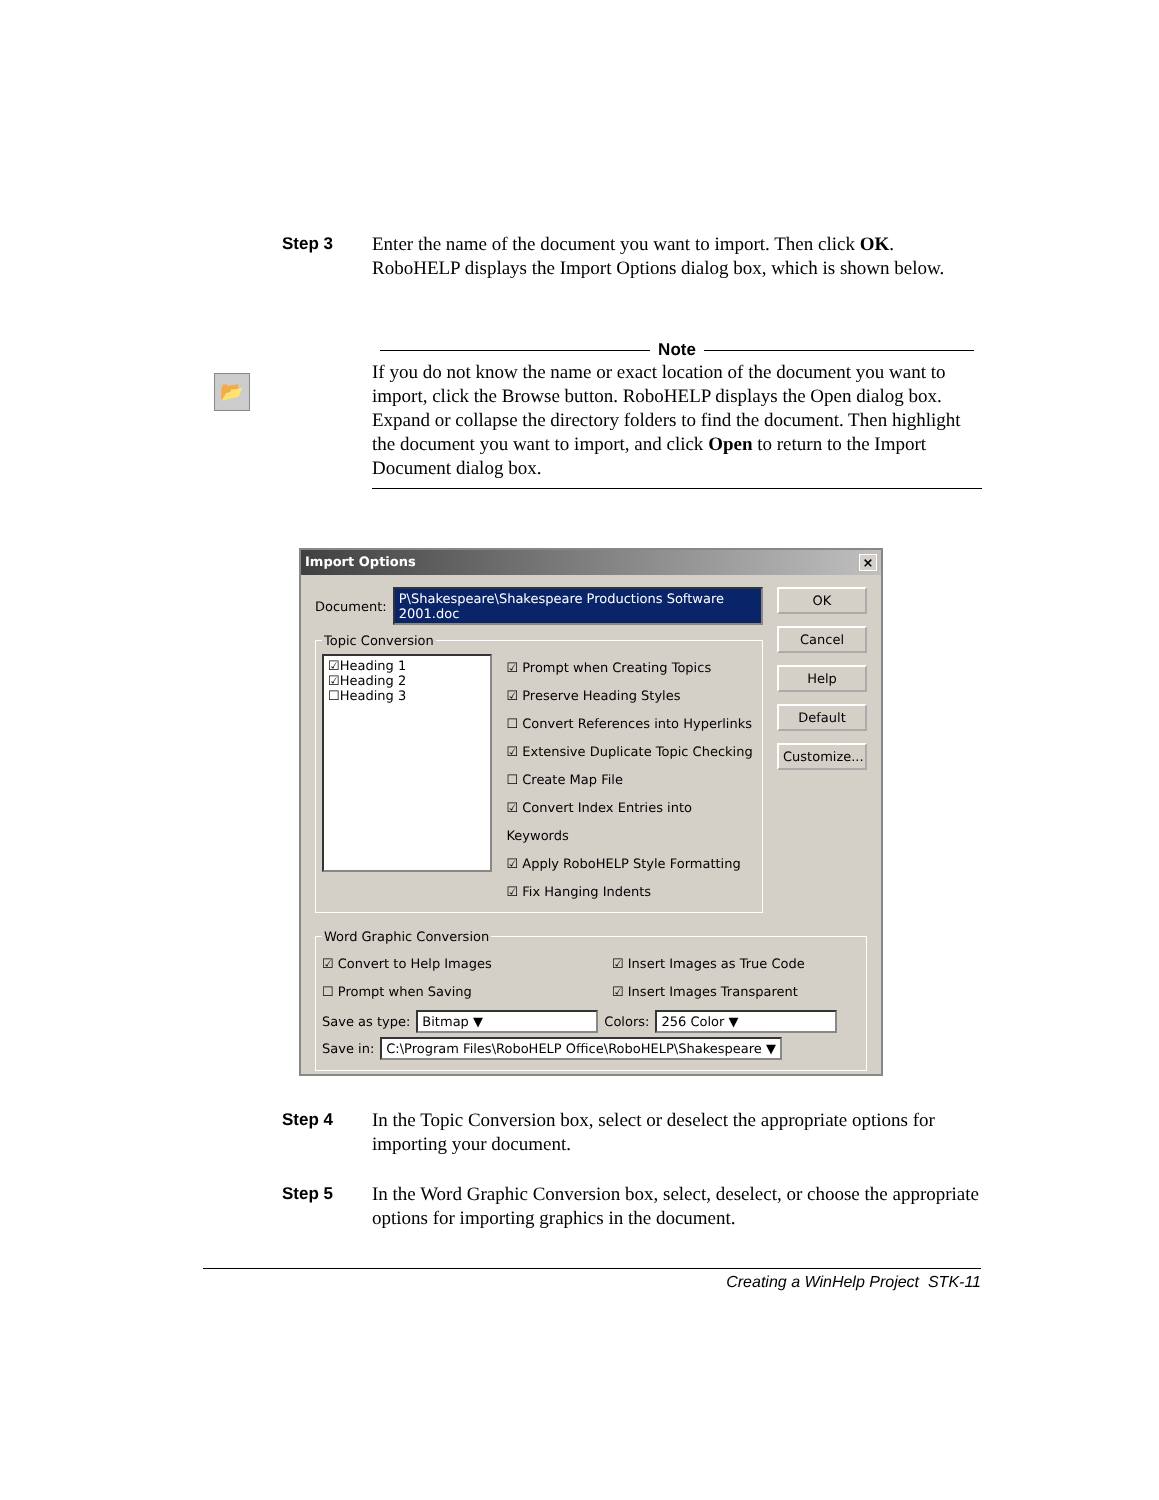Step 3
Enter the name of the document you want to import. Then click OK. RoboHELP displays the Import Options dialog box, which is shown below.
📂
Note
If you do not know the name or exact location of the document you want to import, click the Browse button. RoboHELP displays the Open dialog box. Expand or collapse the directory folders to find the document. Then highlight the document you want to import, and click Open to return to the Import Document dialog box.
Import Options ×
Document: P\Shakespeare\Shakespeare Productions Software 2001.doc
Topic Conversion
☑Heading 1
☑Heading 2
☐Heading 3
☑ Prompt when Creating Topics
☑ Preserve Heading Styles
☐ Convert References into Hyperlinks
☑ Extensive Duplicate Topic Checking
☐ Create Map File
☑ Convert Index Entries into Keywords
☑ Apply RoboHELP Style Formatting
☑ Fix Hanging Indents
OK
Cancel
Help
Default
Customize...
Word Graphic Conversion
☑ Convert to Help Images
☐ Prompt when Saving
☑ Insert Images as True Code
☑ Insert Images Transparent
Save as type: Bitmap ▼ Colors: 256 Color ▼
Save in: C:\Program Files\RoboHELP Office\RoboHELP\Shakespeare ▼
Step 4
In the Topic Conversion box, select or deselect the appropriate options for importing your document.
Step 5
In the Word Graphic Conversion box, select, deselect, or choose the appropriate options for importing graphics in the document.
Creating a WinHelp Project STK-11